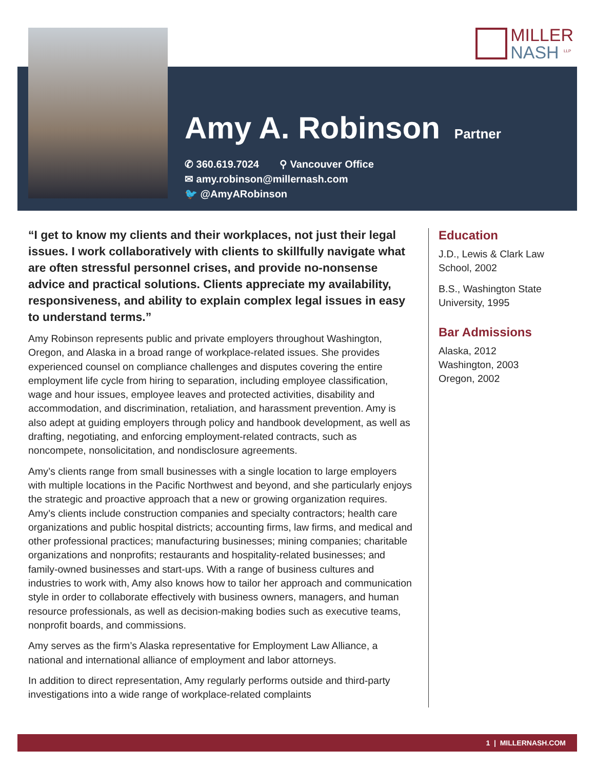MILLER
NASH <sup>LLP</sup>
Amy A. Robinson
Partner
✆ 360.619.7024 ⚲ Vancouver Office
✉ amy.robinson@millernash.com
🐦 @AmyARobinson
“I get to know my clients and their workplaces, not just their legal issues. I work collaboratively with clients to skillfully navigate what are often stressful personnel crises, and provide no-nonsense advice and practical solutions. Clients appreciate my availability, responsiveness, and ability to explain complex legal issues in easy to understand terms.”
Amy Robinson represents public and private employers throughout Washington, Oregon, and Alaska in a broad range of workplace-related issues. She provides experienced counsel on compliance challenges and disputes covering the entire employment life cycle from hiring to separation, including employee classification, wage and hour issues, employee leaves and protected activities, disability and accommodation, and discrimination, retaliation, and harassment prevention. Amy is also adept at guiding employers through policy and handbook development, as well as drafting, negotiating, and enforcing employment-related contracts, such as noncompete, nonsolicitation, and nondisclosure agreements.
Amy’s clients range from small businesses with a single location to large employers with multiple locations in the Pacific Northwest and beyond, and she particularly enjoys the strategic and proactive approach that a new or growing organization requires. Amy’s clients include construction companies and specialty contractors; health care organizations and public hospital districts; accounting firms, law firms, and medical and other professional practices; manufacturing businesses; mining companies; charitable organizations and nonprofits; restaurants and hospitality-related businesses; and family-owned businesses and start-ups. With a range of business cultures and industries to work with, Amy also knows how to tailor her approach and communication style in order to collaborate effectively with business owners, managers, and human resource professionals, as well as decision-making bodies such as executive teams, nonprofit boards, and commissions.
Amy serves as the firm’s Alaska representative for Employment Law Alliance, a national and international alliance of employment and labor attorneys.
In addition to direct representation, Amy regularly performs outside and third-party investigations into a wide range of workplace-related complaints
Education
J.D., Lewis & Clark Law School, 2002
B.S., Washington State University, 1995
Bar Admissions
Alaska, 2012
Washington, 2003
Oregon, 2002
1 | MILLERNASH.COM